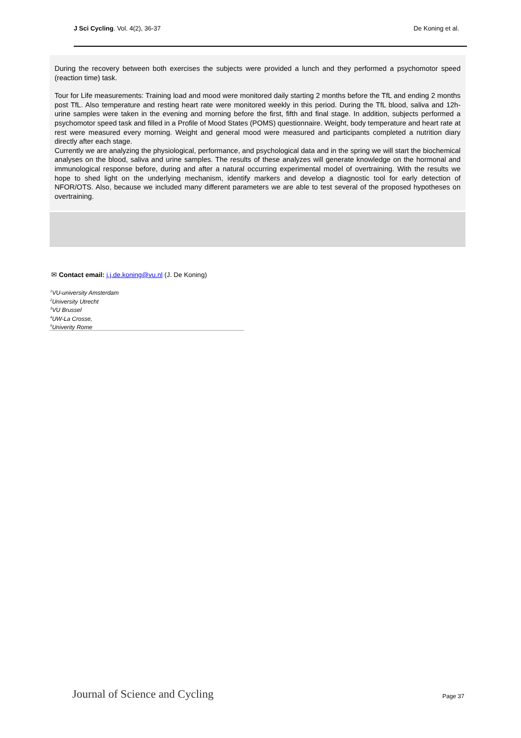J Sci Cycling. Vol. 4(2), 36-37 De Koning et al.
During the recovery between both exercises the subjects were provided a lunch and they performed a psychomotor speed (reaction time) task.
Tour for Life measurements: Training load and mood were monitored daily starting 2 months before the TfL and ending 2 months post TfL. Also temperature and resting heart rate were monitored weekly in this period. During the TfL blood, saliva and 12h-urine samples were taken in the evening and morning before the first, fifth and final stage. In addition, subjects performed a psychomotor speed task and filled in a Profile of Mood States (POMS) questionnaire. Weight, body temperature and heart rate at rest were measured every morning. Weight and general mood were measured and participants completed a nutrition diary directly after each stage.
Currently we are analyzing the physiological, performance, and psychological data and in the spring we will start the biochemical analyses on the blood, saliva and urine samples. The results of these analyzes will generate knowledge on the hormonal and immunological response before, during and after a natural occurring experimental model of overtraining. With the results we hope to shed light on the underlying mechanism, identify markers and develop a diagnostic tool for early detection of NFOR/OTS. Also, because we included many different parameters we are able to test several of the proposed hypotheses on overtraining.
✉ Contact email: j.j.de.koning@vu.nl (J. De Koning)
<sup>1</sup> VU-university Amsterdam
<sup>2</sup> University Utrecht
<sup>3</sup> VU Brussel
<sup>4</sup> UW-La Crosse,
<sup>5</sup> Univerity Rome
Journal of Science and Cycling Page 37